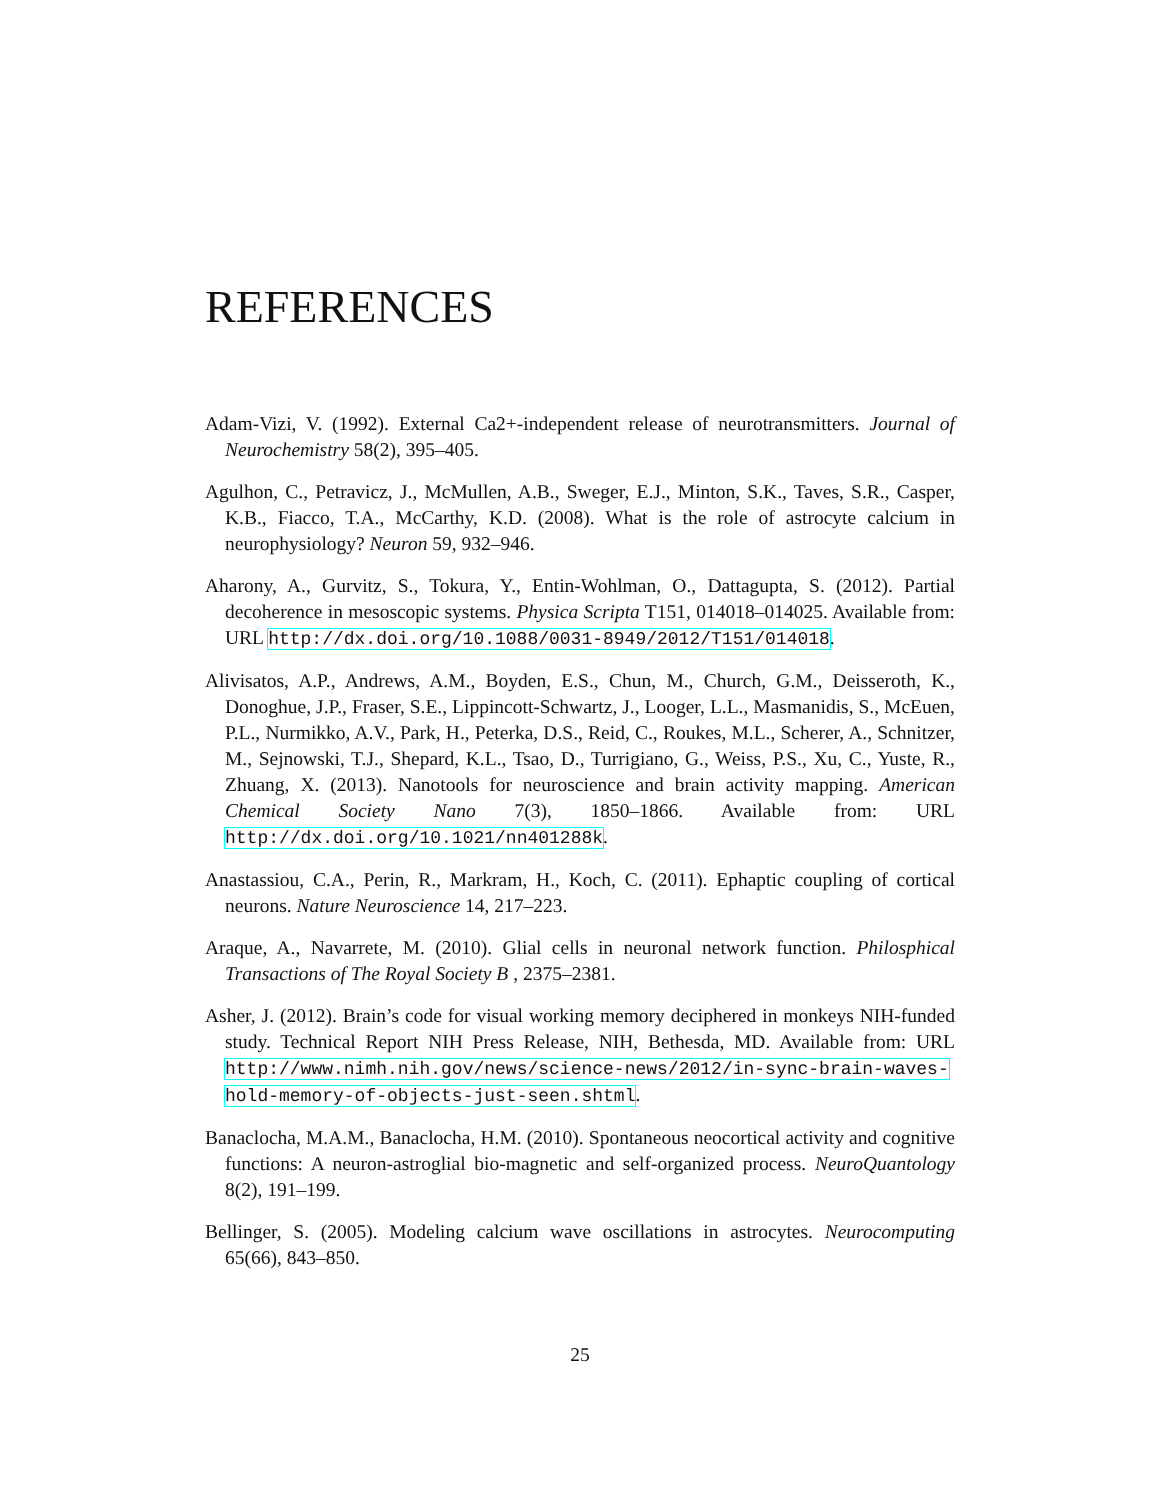REFERENCES
Adam-Vizi, V. (1992). External Ca2+-independent release of neurotransmitters. Journal of Neurochemistry 58(2), 395–405.
Agulhon, C., Petravicz, J., McMullen, A.B., Sweger, E.J., Minton, S.K., Taves, S.R., Casper, K.B., Fiacco, T.A., McCarthy, K.D. (2008). What is the role of astrocyte calcium in neurophysiology? Neuron 59, 932–946.
Aharony, A., Gurvitz, S., Tokura, Y., Entin-Wohlman, O., Dattagupta, S. (2012). Partial decoherence in mesoscopic systems. Physica Scripta T151, 014018–014025. Available from: URL http://dx.doi.org/10.1088/0031-8949/2012/T151/014018.
Alivisatos, A.P., Andrews, A.M., Boyden, E.S., Chun, M., Church, G.M., Deisseroth, K., Donoghue, J.P., Fraser, S.E., Lippincott-Schwartz, J., Looger, L.L., Masmanidis, S., McEuen, P.L., Nurmikko, A.V., Park, H., Peterka, D.S., Reid, C., Roukes, M.L., Scherer, A., Schnitzer, M., Sejnowski, T.J., Shepard, K.L., Tsao, D., Turrigiano, G., Weiss, P.S., Xu, C., Yuste, R., Zhuang, X. (2013). Nanotools for neuroscience and brain activity mapping. American Chemical Society Nano 7(3), 1850–1866. Available from: URL http://dx.doi.org/10.1021/nn401288k.
Anastassiou, C.A., Perin, R., Markram, H., Koch, C. (2011). Ephaptic coupling of cortical neurons. Nature Neuroscience 14, 217–223.
Araque, A., Navarrete, M. (2010). Glial cells in neuronal network function. Philosphical Transactions of The Royal Society B , 2375–2381.
Asher, J. (2012). Brain’s code for visual working memory deciphered in monkeys NIH-funded study. Technical Report NIH Press Release, NIH, Bethesda, MD. Available from: URL http://www.nimh.nih.gov/news/science-news/2012/in-sync-brain-waves-hold-memory-of-objects-just-seen.shtml.
Banaclocha, M.A.M., Banaclocha, H.M. (2010). Spontaneous neocortical activity and cognitive functions: A neuron-astroglial bio-magnetic and self-organized process. NeuroQuantology 8(2), 191–199.
Bellinger, S. (2005). Modeling calcium wave oscillations in astrocytes. Neurocomputing 65(66), 843–850.
25